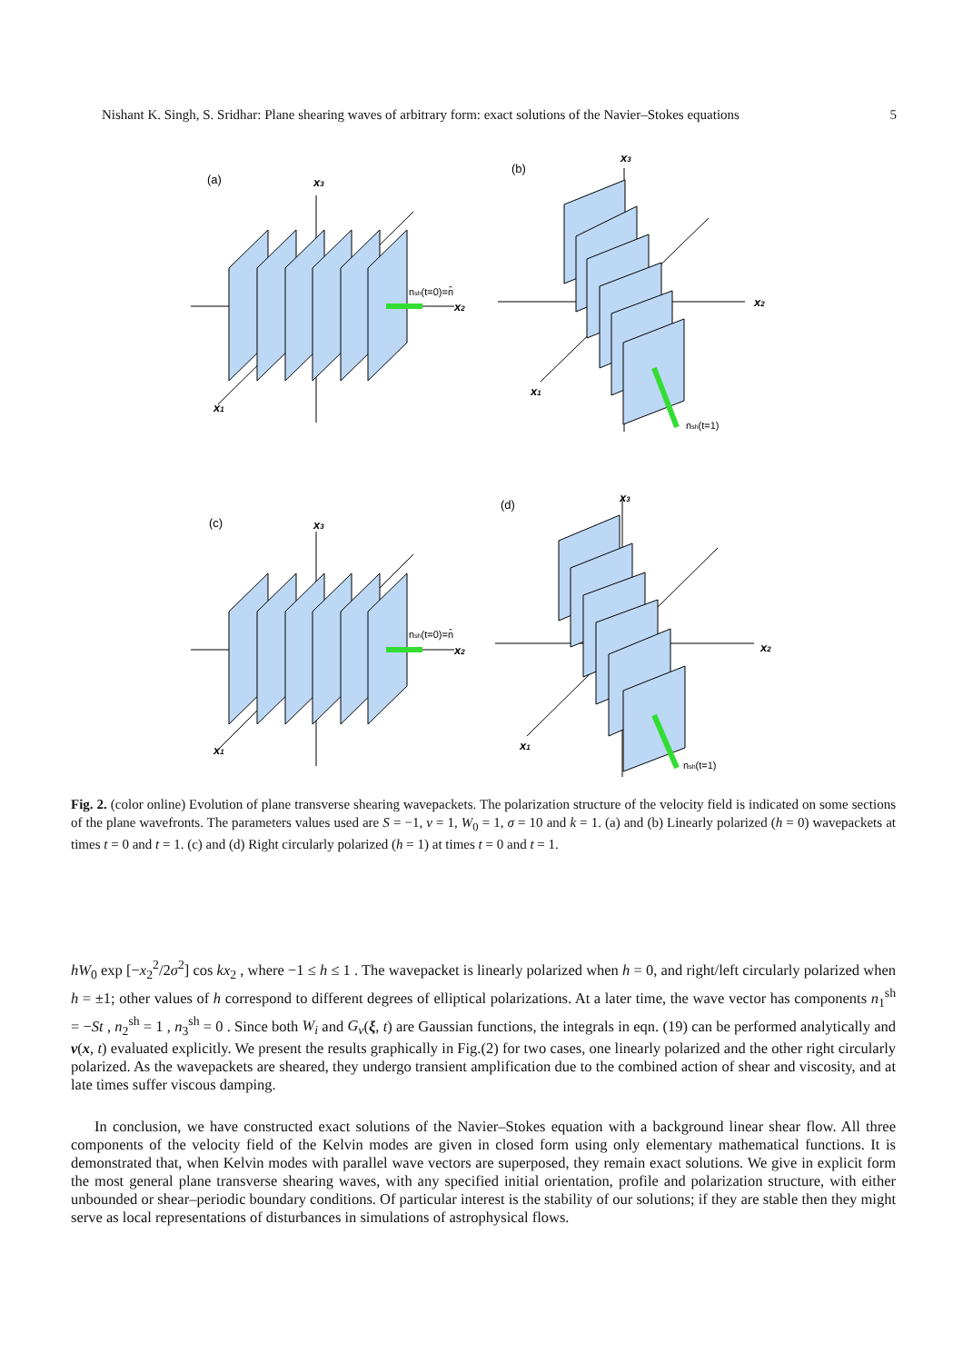Nishant K. Singh, S. Sridhar: Plane shearing waves of arbitrary form: exact solutions of the Navier–Stokes equations 5
(a)
(b)
(c)
(d)
x3
x2
x1
nsh(t=0)=n̂
x3
x2
x1
nsh(t=1)
x3
x2
x1
nsh(t=0)=n̂
x3
x2
x1
nsh(t=1)
Fig. 2. (color online) Evolution of plane transverse shearing wavepackets. The polarization structure of the velocity field is indicated on some sections of the plane wavefronts. The parameters values used are S = −1, ν = 1, W<sub>0</sub> = 1, σ = 10 and k = 1. (a) and (b) Linearly polarized (h = 0) wavepackets at times t = 0 and t = 1. (c) and (d) Right circularly polarized (h = 1) at times t = 0 and t = 1.
hW<sub>0</sub> exp [−x<sub>2</sub><sup>2</sup>/2σ<sup>2</sup>] cos kx<sub>2</sub> , where −1 ≤ h ≤ 1 . The wavepacket is linearly polarized when h = 0, and right/left circularly polarized when h = ±1; other values of h correspond to different degrees of elliptical polarizations. At a later time, the wave vector has components n<sub>1</sub><sup>sh</sup> = −St , n<sub>2</sub><sup>sh</sup> = 1 , n<sub>3</sub><sup>sh</sup> = 0 . Since both W<sub>i</sub> and G<sub>ν</sub>(ξ, t) are Gaussian functions, the integrals in eqn. (19) can be performed analytically and v(x, t) evaluated explicitly. We present the results graphically in Fig.(2) for two cases, one linearly polarized and the other right circularly polarized. As the wavepackets are sheared, they undergo transient amplification due to the combined action of shear and viscosity, and at late times suffer viscous damping.
In conclusion, we have constructed exact solutions of the Navier–Stokes equation with a background linear shear flow. All three components of the velocity field of the Kelvin modes are given in closed form using only elementary mathematical functions. It is demonstrated that, when Kelvin modes with parallel wave vectors are superposed, they remain exact solutions. We give in explicit form the most general plane transverse shearing waves, with any specified initial orientation, profile and polarization structure, with either unbounded or shear–periodic boundary conditions. Of particular interest is the stability of our solutions; if they are stable then they might serve as local representations of disturbances in simulations of astrophysical flows.